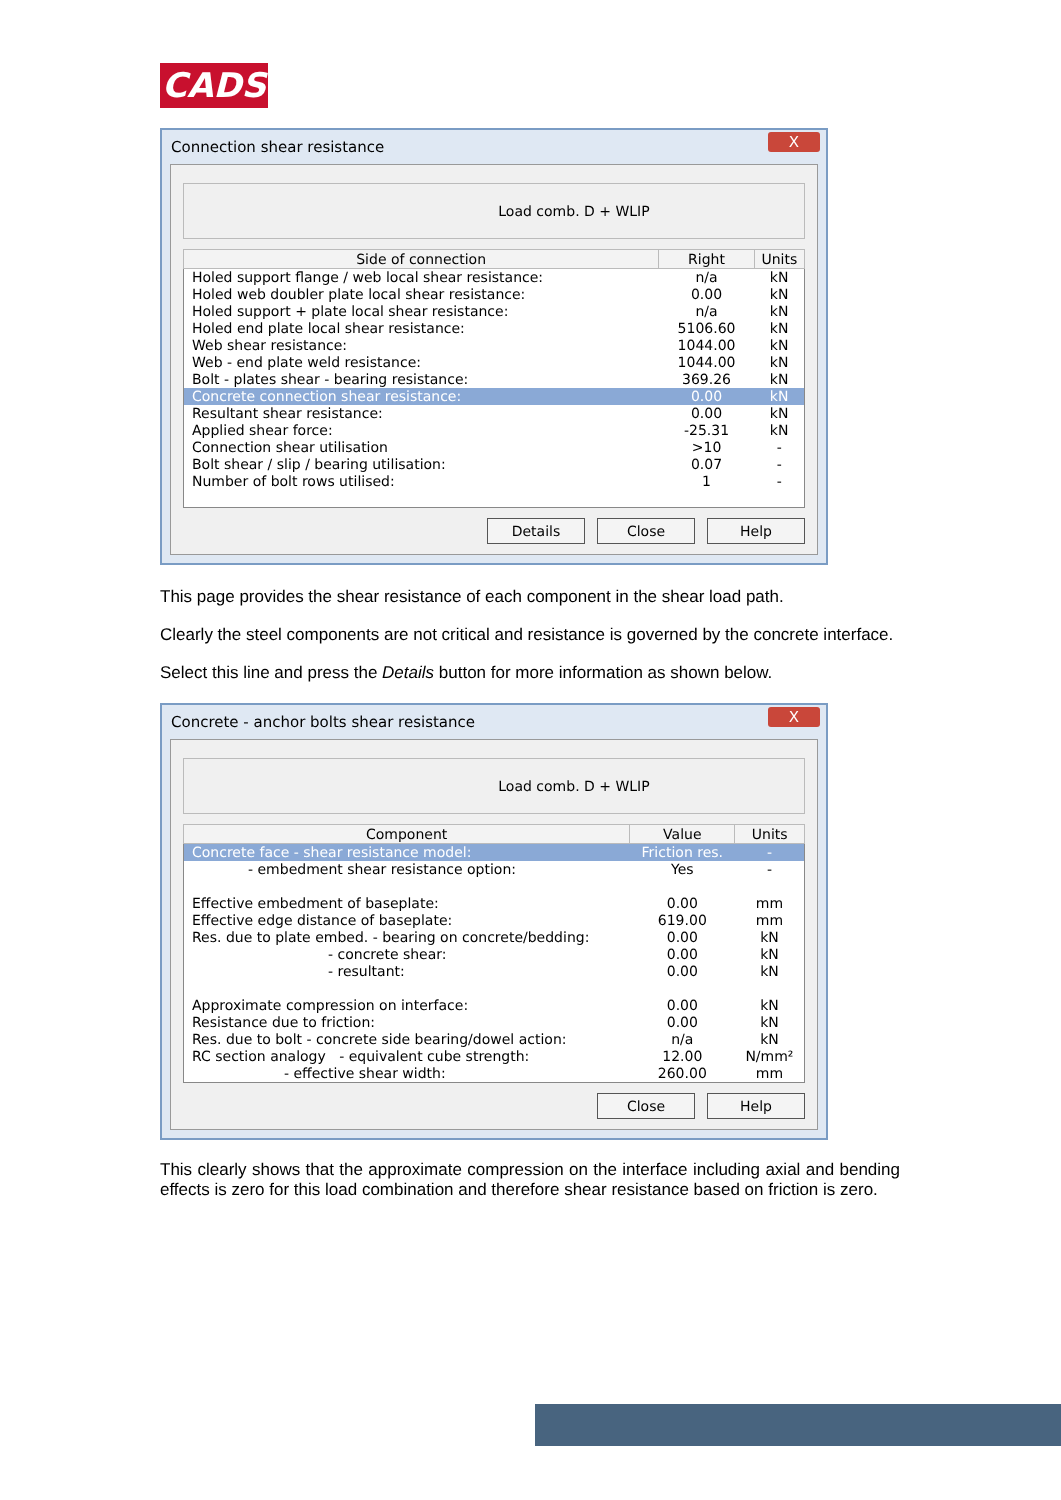CADS
Connection shear resistance X
Load comb. D + WLIP
| Side of connection | Right | Units |
| --- | --- | --- |
| Holed support flange / web local shear resistance: | n/a | kN |
| Holed web doubler plate local shear resistance: | 0.00 | kN |
| Holed support + plate local shear resistance: | n/a | kN |
| Holed end plate local shear resistance: | 5106.60 | kN |
| Web shear resistance: | 1044.00 | kN |
| Web - end plate weld resistance: | 1044.00 | kN |
| Bolt - plates shear - bearing resistance: | 369.26 | kN |
| Concrete connection shear resistance: | 0.00 | kN |
| Resultant shear resistance: | 0.00 | kN |
| Applied shear force: | -25.31 | kN |
| Connection shear utilisation | >10 | - |
| Bolt shear / slip / bearing utilisation: | 0.07 | - |
| Number of bolt rows utilised: | 1 | - |
Details Close Help
This page provides the shear resistance of each component in the shear load path.
Clearly the steel components are not critical and resistance is governed by the concrete interface.
Select this line and press the Details button for more information as shown below.
Concrete - anchor bolts shear resistance X
Load comb. D + WLIP
| Component | Value | Units |
| --- | --- | --- |
| Concrete face - shear resistance model: | Friction res. | - |
| - embedment shear resistance option: | Yes | - |
| Effective embedment of baseplate: | 0.00 | mm |
| Effective edge distance of baseplate: | 619.00 | mm |
| Res. due to plate embed. - bearing on concrete/bedding: | 0.00 | kN |
| - concrete shear: | 0.00 | kN |
| - resultant: | 0.00 | kN |
| Approximate compression on interface: | 0.00 | kN |
| Resistance due to friction: | 0.00 | kN |
| Res. due to bolt - concrete side bearing/dowel action: | n/a | kN |
| RC section analogy - equivalent cube strength: | 12.00 | N/mm² |
| - effective shear width: | 260.00 | mm |
Close Help
This clearly shows that the approximate compression on the interface including axial and bending effects is zero for this load combination and therefore shear resistance based on friction is zero.